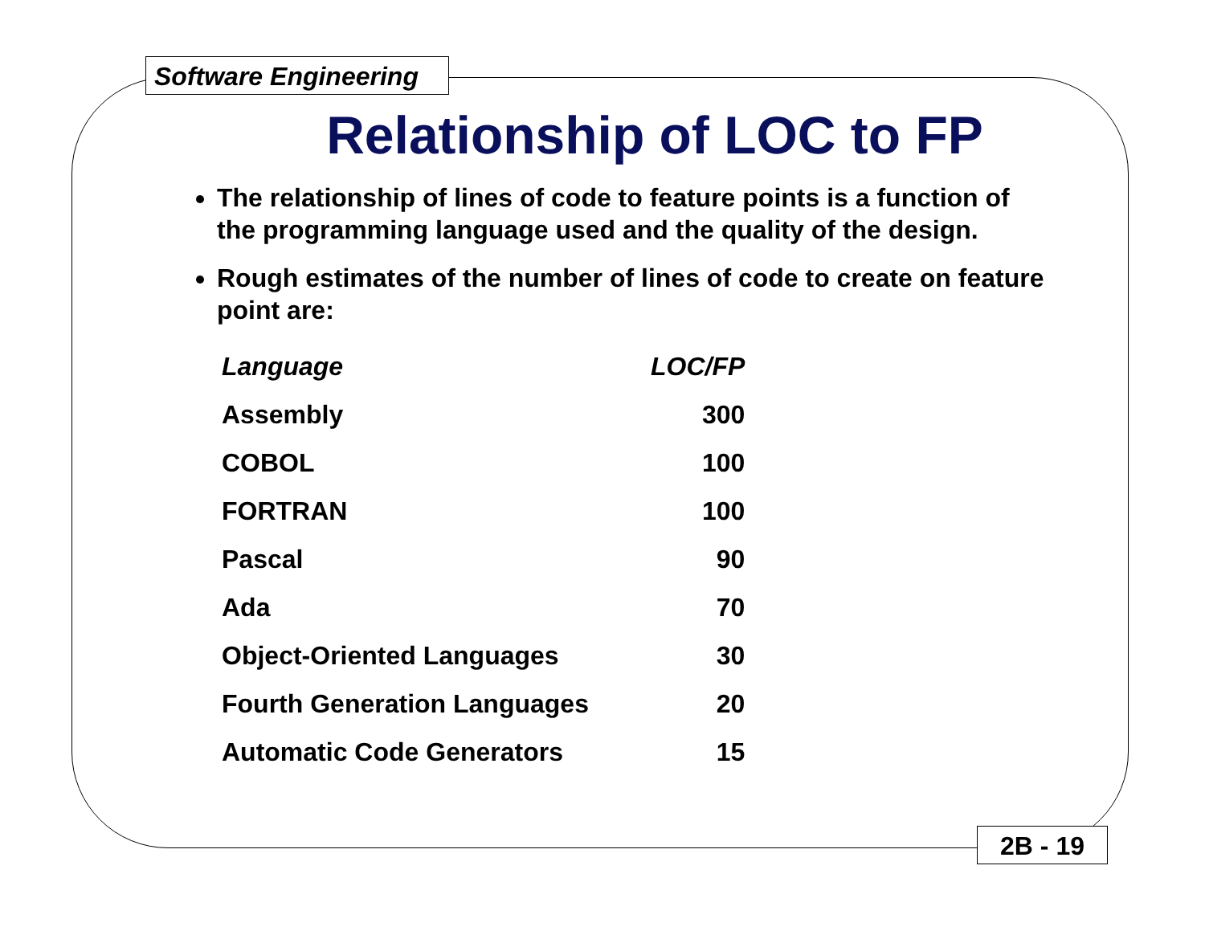Software Engineering
Relationship of LOC to FP
The relationship of lines of code to feature points is a function of the programming language used and the quality of the design.
Rough estimates of the number of lines of code to create on feature point are:
| Language | LOC/FP |
| --- | --- |
| Assembly | 300 |
| COBOL | 100 |
| FORTRAN | 100 |
| Pascal | 90 |
| Ada | 70 |
| Object-Oriented Languages | 30 |
| Fourth Generation Languages | 20 |
| Automatic Code Generators | 15 |
2B - 19